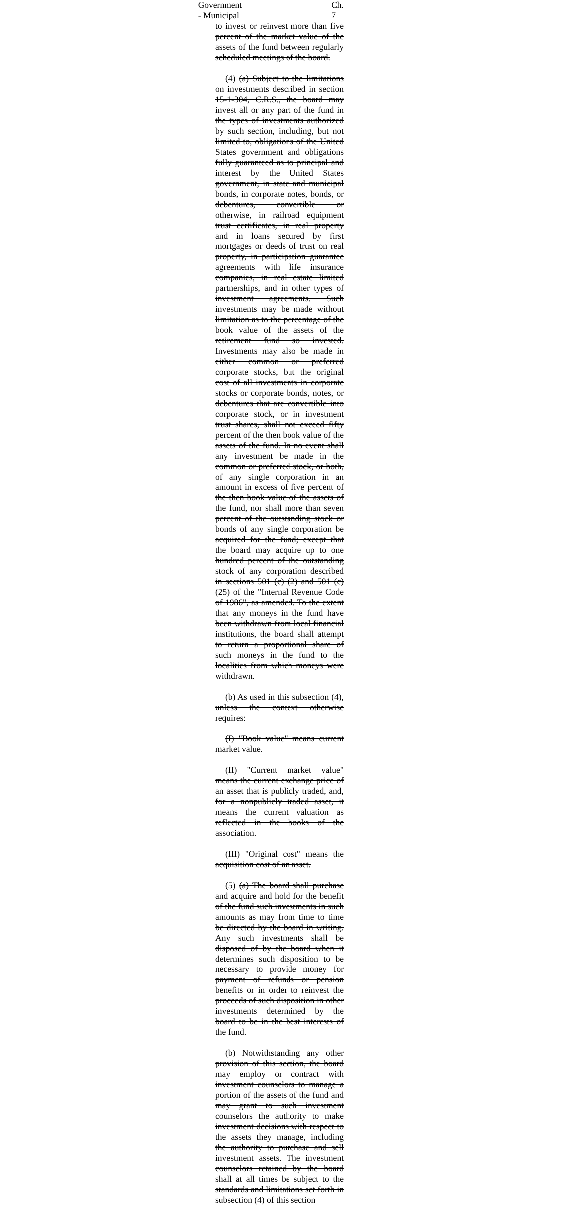Government - Municipal Ch. 7
to invest or reinvest more than five percent of the market value of the assets of the fund between regularly scheduled meetings of the board.
(4) (a) Subject to the limitations on investments described in section 15-1-304, C.R.S., the board may invest all or any part of the fund in the types of investments authorized by such section, including, but not limited to, obligations of the United States government and obligations fully guaranteed as to principal and interest by the United States government, in state and municipal bonds, in corporate notes, bonds, or debentures, convertible or otherwise, in railroad equipment trust certificates, in real property and in loans secured by first mortgages or deeds of trust on real property, in participation guarantee agreements with life insurance companies, in real estate limited partnerships, and in other types of investment agreements. Such investments may be made without limitation as to the percentage of the book value of the assets of the retirement fund so invested. Investments may also be made in either common or preferred corporate stocks, but the original cost of all investments in corporate stocks or corporate bonds, notes, or debentures that are convertible into corporate stock, or in investment trust shares, shall not exceed fifty percent of the then book value of the assets of the fund. In no event shall any investment be made in the common or preferred stock, or both, of any single corporation in an amount in excess of five percent of the then book value of the assets of the fund, nor shall more than seven percent of the outstanding stock or bonds of any single corporation be acquired for the fund; except that the board may acquire up to one hundred percent of the outstanding stock of any corporation described in sections 501 (c) (2) and 501 (c) (25) of the "Internal Revenue Code of 1986", as amended. To the extent that any moneys in the fund have been withdrawn from local financial institutions, the board shall attempt to return a proportional share of such moneys in the fund to the localities from which moneys were withdrawn.
(b) As used in this subsection (4), unless the context otherwise requires:
(I) "Book value" means current market value.
(II) "Current market value" means the current exchange price of an asset that is publicly traded, and, for a nonpublicly traded asset, it means the current valuation as reflected in the books of the association.
(III) "Original cost" means the acquisition cost of an asset.
(5) (a) The board shall purchase and acquire and hold for the benefit of the fund such investments in such amounts as may from time to time be directed by the board in writing. Any such investments shall be disposed of by the board when it determines such disposition to be necessary to provide money for payment of refunds or pension benefits or in order to reinvest the proceeds of such disposition in other investments determined by the board to be in the best interests of the fund.
(b) Notwithstanding any other provision of this section, the board may employ or contract with investment counselors to manage a portion of the assets of the fund and may grant to such investment counselors the authority to make investment decisions with respect to the assets they manage, including the authority to purchase and sell investment assets. The investment counselors retained by the board shall at all times be subject to the standards and limitations set forth in subsection (4) of this section